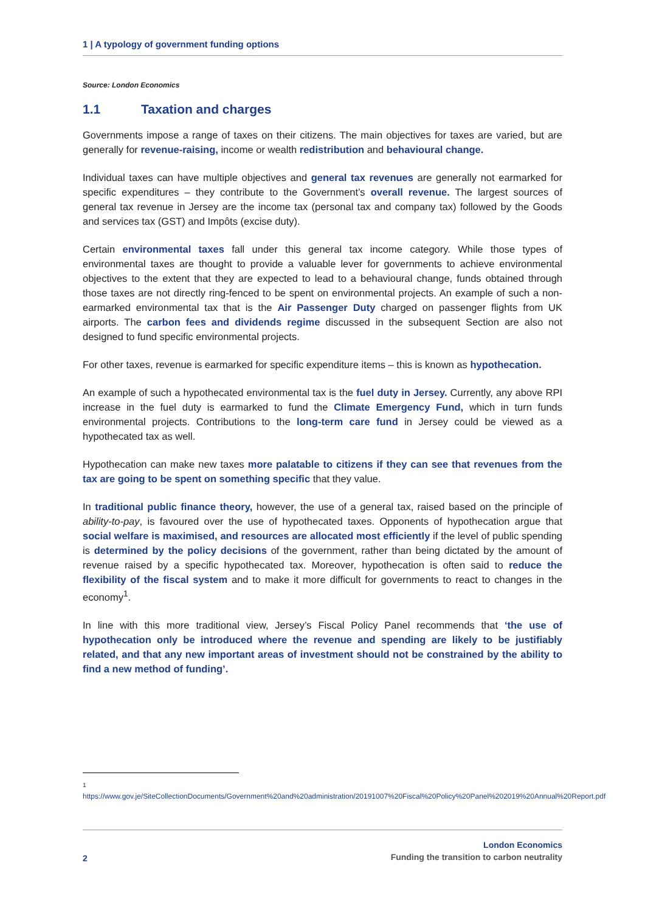1 | A typology of government funding options
Source: London Economics
1.1 Taxation and charges
Governments impose a range of taxes on their citizens. The main objectives for taxes are varied, but are generally for revenue-raising, income or wealth redistribution and behavioural change.
Individual taxes can have multiple objectives and general tax revenues are generally not earmarked for specific expenditures – they contribute to the Government’s overall revenue. The largest sources of general tax revenue in Jersey are the income tax (personal tax and company tax) followed by the Goods and services tax (GST) and Impôts (excise duty).
Certain environmental taxes fall under this general tax income category. While those types of environmental taxes are thought to provide a valuable lever for governments to achieve environmental objectives to the extent that they are expected to lead to a behavioural change, funds obtained through those taxes are not directly ring-fenced to be spent on environmental projects. An example of such a non-earmarked environmental tax that is the Air Passenger Duty charged on passenger flights from UK airports. The carbon fees and dividends regime discussed in the subsequent Section are also not designed to fund specific environmental projects.
For other taxes, revenue is earmarked for specific expenditure items – this is known as hypothecation.
An example of such a hypothecated environmental tax is the fuel duty in Jersey. Currently, any above RPI increase in the fuel duty is earmarked to fund the Climate Emergency Fund, which in turn funds environmental projects. Contributions to the long-term care fund in Jersey could be viewed as a hypothecated tax as well.
Hypothecation can make new taxes more palatable to citizens if they can see that revenues from the tax are going to be spent on something specific that they value.
In traditional public finance theory, however, the use of a general tax, raised based on the principle of ability-to-pay, is favoured over the use of hypothecated taxes. Opponents of hypothecation argue that social welfare is maximised, and resources are allocated most efficiently if the level of public spending is determined by the policy decisions of the government, rather than being dictated by the amount of revenue raised by a specific hypothecated tax. Moreover, hypothecation is often said to reduce the flexibility of the fiscal system and to make it more difficult for governments to react to changes in the economy<sup>1</sup>.
In line with this more traditional view, Jersey’s Fiscal Policy Panel recommends that ‘the use of hypothecation only be introduced where the revenue and spending are likely to be justifiably related, and that any new important areas of investment should not be constrained by the ability to find a new method of funding’.
<sup>1</sup>
https://www.gov.je/SiteCollectionDocuments/Government%20and%20administration/20191007%20Fiscal%20Policy%20Panel%202019%20Annual%20Report.pdf
2
London Economics
Funding the transition to carbon neutrality